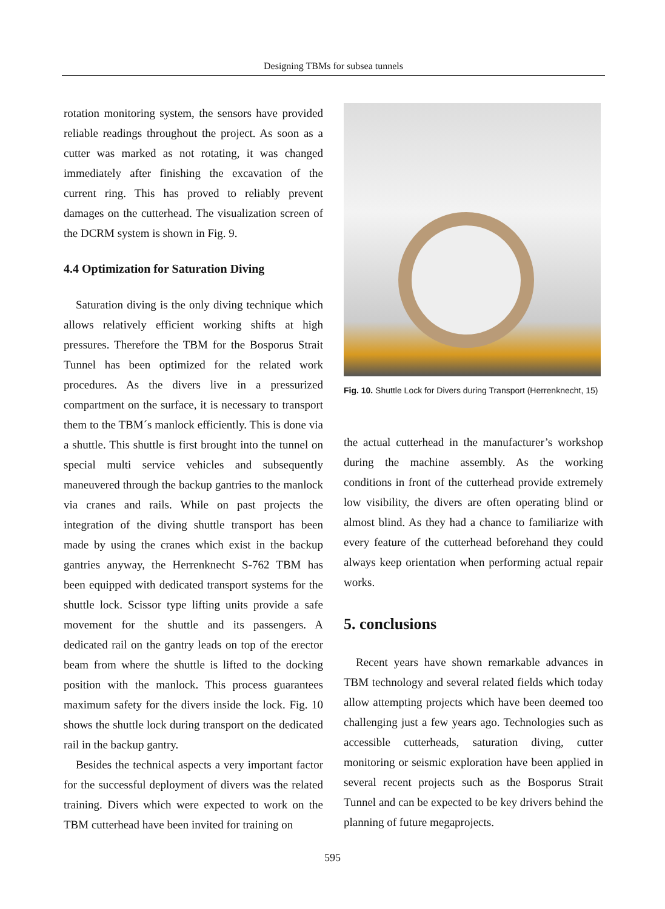Designing TBMs for subsea tunnels
rotation monitoring system, the sensors have provided reliable readings throughout the project. As soon as a cutter was marked as not rotating, it was changed immediately after finishing the excavation of the current ring. This has proved to reliably prevent damages on the cutterhead. The visualization screen of the DCRM system is shown in Fig. 9.
4.4 Optimization for Saturation Diving
Saturation diving is the only diving technique which allows relatively efficient working shifts at high pressures. Therefore the TBM for the Bosporus Strait Tunnel has been optimized for the related work procedures. As the divers live in a pressurized compartment on the surface, it is necessary to transport them to the TBM´s manlock efficiently. This is done via a shuttle. This shuttle is first brought into the tunnel on special multi service vehicles and subsequently maneuvered through the backup gantries to the manlock via cranes and rails. While on past projects the integration of the diving shuttle transport has been made by using the cranes which exist in the backup gantries anyway, the Herrenknecht S-762 TBM has been equipped with dedicated transport systems for the shuttle lock. Scissor type lifting units provide a safe movement for the shuttle and its passengers. A dedicated rail on the gantry leads on top of the erector beam from where the shuttle is lifted to the docking position with the manlock. This process guarantees maximum safety for the divers inside the lock. Fig. 10 shows the shuttle lock during transport on the dedicated rail in the backup gantry.
Besides the technical aspects a very important factor for the successful deployment of divers was the related training. Divers which were expected to work on the TBM cutterhead have been invited for training on
Fig. 10. Shuttle Lock for Divers during Transport (Herrenknecht, 15)
the actual cutterhead in the manufacturer’s workshop during the machine assembly. As the working conditions in front of the cutterhead provide extremely low visibility, the divers are often operating blind or almost blind. As they had a chance to familiarize with every feature of the cutterhead beforehand they could always keep orientation when performing actual repair works.
5. conclusions
Recent years have shown remarkable advances in TBM technology and several related fields which today allow attempting projects which have been deemed too challenging just a few years ago. Technologies such as accessible cutterheads, saturation diving, cutter monitoring or seismic exploration have been applied in several recent projects such as the Bosporus Strait Tunnel and can be expected to be key drivers behind the planning of future megaprojects.
595